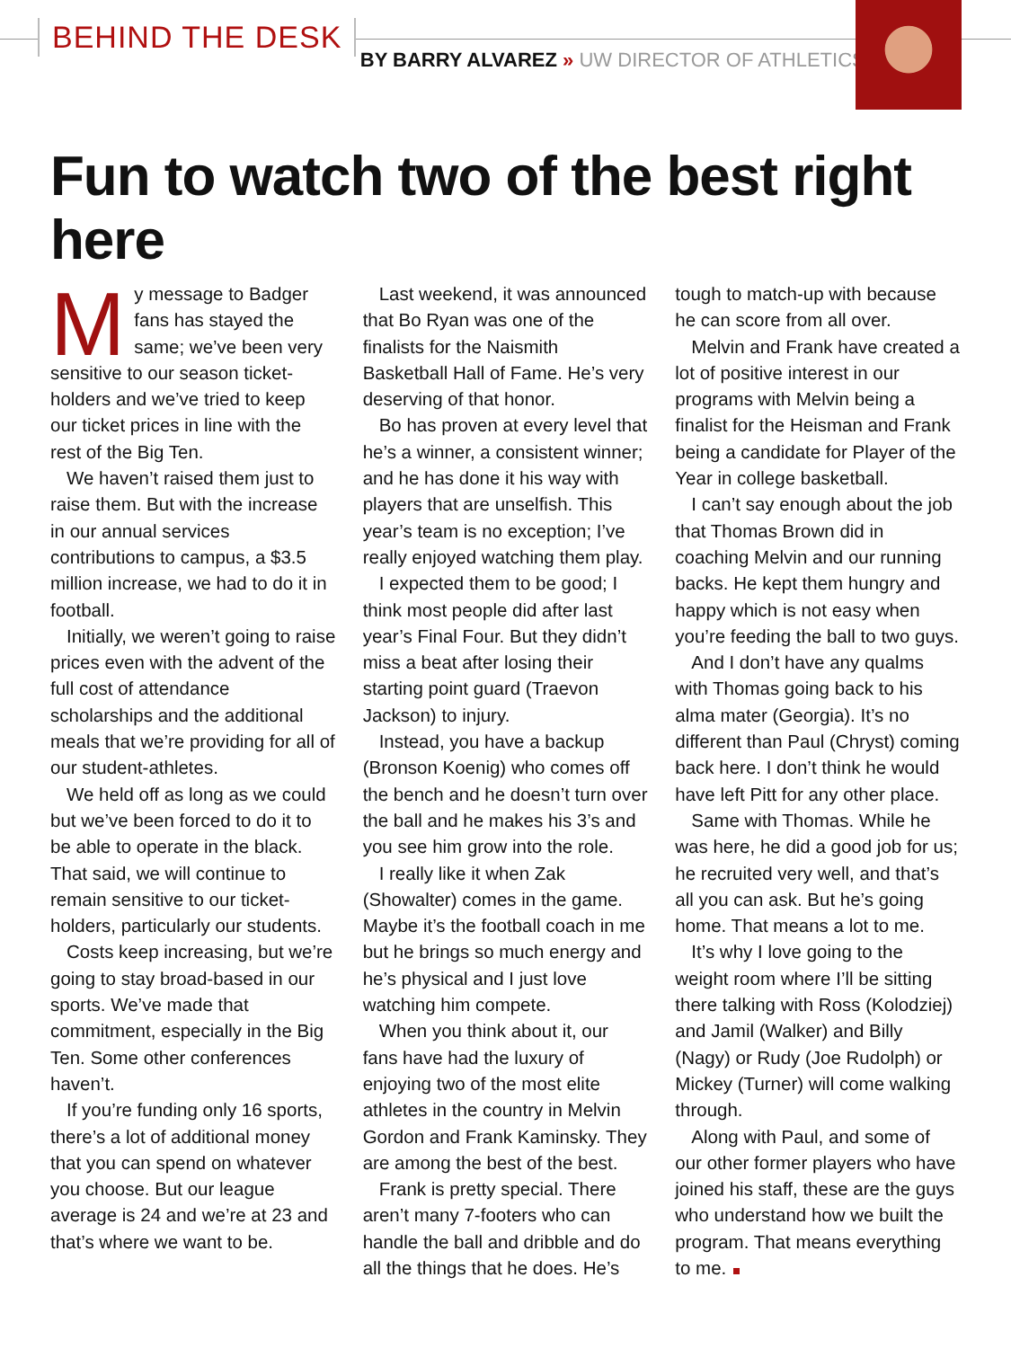BEHIND THE DESK BY BARRY ALVAREZ » UW DIRECTOR OF ATHLETICS
Fun to watch two of the best right here
My message to Badger fans has stayed the same; we’ve been very sensitive to our season ticket-holders and we’ve tried to keep our ticket prices in line with the rest of the Big Ten.
We haven’t raised them just to raise them. But with the increase in our annual services contributions to campus, a $3.5 million increase, we had to do it in football.
Initially, we weren’t going to raise prices even with the advent of the full cost of attendance scholarships and the additional meals that we’re providing for all of our student-athletes.
We held off as long as we could but we’ve been forced to do it to be able to operate in the black. That said, we will continue to remain sensitive to our ticket-holders, particularly our students.
Costs keep increasing, but we’re going to stay broad-based in our sports. We’ve made that commitment, especially in the Big Ten. Some other conferences haven’t.
If you’re funding only 16 sports, there’s a lot of additional money that you can spend on whatever you choose. But our league average is 24 and we’re at 23 and that’s where we want to be.
Last weekend, it was announced that Bo Ryan was one of the finalists for the Naismith Basketball Hall of Fame. He’s very deserving of that honor.
Bo has proven at every level that he’s a winner, a consistent winner; and he has done it his way with players that are unselfish. This year’s team is no exception; I’ve really enjoyed watching them play.
I expected them to be good; I think most people did after last year’s Final Four. But they didn’t miss a beat after losing their starting point guard (Traevon Jackson) to injury.
Instead, you have a backup (Bronson Koenig) who comes off the bench and he doesn’t turn over the ball and he makes his 3’s and you see him grow into the role.
I really like it when Zak (Showalter) comes in the game. Maybe it’s the football coach in me but he brings so much energy and he’s physical and I just love watching him compete.
When you think about it, our fans have had the luxury of enjoying two of the most elite athletes in the country in Melvin Gordon and Frank Kaminsky. They are among the best of the best.
Frank is pretty special. There aren’t many 7-footers who can handle the ball and dribble and do all the things that he does. He’s tough to match-up with because he can score from all over.
Melvin and Frank have created a lot of positive interest in our programs with Melvin being a finalist for the Heisman and Frank being a candidate for Player of the Year in college basketball.
I can’t say enough about the job that Thomas Brown did in coaching Melvin and our running backs. He kept them hungry and happy which is not easy when you’re feeding the ball to two guys.
And I don’t have any qualms with Thomas going back to his alma mater (Georgia). It’s no different than Paul (Chryst) coming back here. I don’t think he would have left Pitt for any other place.
Same with Thomas. While he was here, he did a good job for us; he recruited very well, and that’s all you can ask. But he’s going home. That means a lot to me.
It’s why I love going to the weight room where I’ll be sitting there talking with Ross (Kolodziej) and Jamil (Walker) and Billy (Nagy) or Rudy (Joe Rudolph) or Mickey (Turner) will come walking through.
Along with Paul, and some of our other former players who have joined his staff, these are the guys who understand how we built the program. That means everything to me.